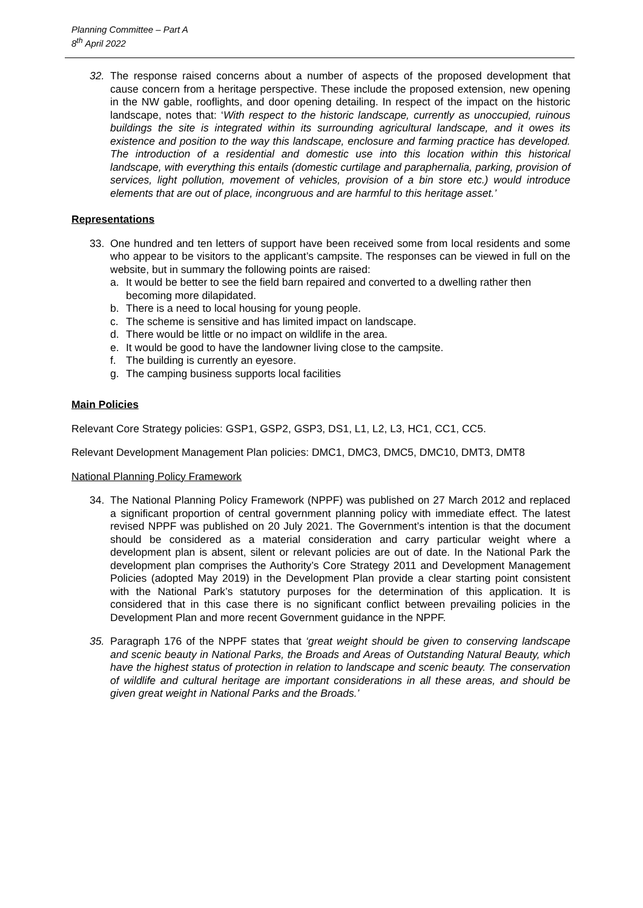Planning Committee – Part A
8<sup>th</sup> April 2022
32. The response raised concerns about a number of aspects of the proposed development that cause concern from a heritage perspective. These include the proposed extension, new opening in the NW gable, rooflights, and door opening detailing. In respect of the impact on the historic landscape, notes that: ‘With respect to the historic landscape, currently as unoccupied, ruinous buildings the site is integrated within its surrounding agricultural landscape, and it owes its existence and position to the way this landscape, enclosure and farming practice has developed. The introduction of a residential and domestic use into this location within this historical landscape, with everything this entails (domestic curtilage and paraphernalia, parking, provision of services, light pollution, movement of vehicles, provision of a bin store etc.) would introduce elements that are out of place, incongruous and are harmful to this heritage asset.’
Representations
33. One hundred and ten letters of support have been received some from local residents and some who appear to be visitors to the applicant’s campsite. The responses can be viewed in full on the website, but in summary the following points are raised:
a. It would be better to see the field barn repaired and converted to a dwelling rather then becoming more dilapidated.
b. There is a need to local housing for young people.
c. The scheme is sensitive and has limited impact on landscape.
d. There would be little or no impact on wildlife in the area.
e. It would be good to have the landowner living close to the campsite.
f. The building is currently an eyesore.
g. The camping business supports local facilities
Main Policies
Relevant Core Strategy policies: GSP1, GSP2, GSP3, DS1, L1, L2, L3, HC1, CC1, CC5.
Relevant Development Management Plan policies: DMC1, DMC3, DMC5, DMC10, DMT3, DMT8
National Planning Policy Framework
34. The National Planning Policy Framework (NPPF) was published on 27 March 2012 and replaced a significant proportion of central government planning policy with immediate effect. The latest revised NPPF was published on 20 July 2021. The Government’s intention is that the document should be considered as a material consideration and carry particular weight where a development plan is absent, silent or relevant policies are out of date. In the National Park the development plan comprises the Authority’s Core Strategy 2011 and Development Management Policies (adopted May 2019) in the Development Plan provide a clear starting point consistent with the National Park’s statutory purposes for the determination of this application. It is considered that in this case there is no significant conflict between prevailing policies in the Development Plan and more recent Government guidance in the NPPF.
35. Paragraph 176 of the NPPF states that ‘great weight should be given to conserving landscape and scenic beauty in National Parks, the Broads and Areas of Outstanding Natural Beauty, which have the highest status of protection in relation to landscape and scenic beauty. The conservation of wildlife and cultural heritage are important considerations in all these areas, and should be given great weight in National Parks and the Broads.’